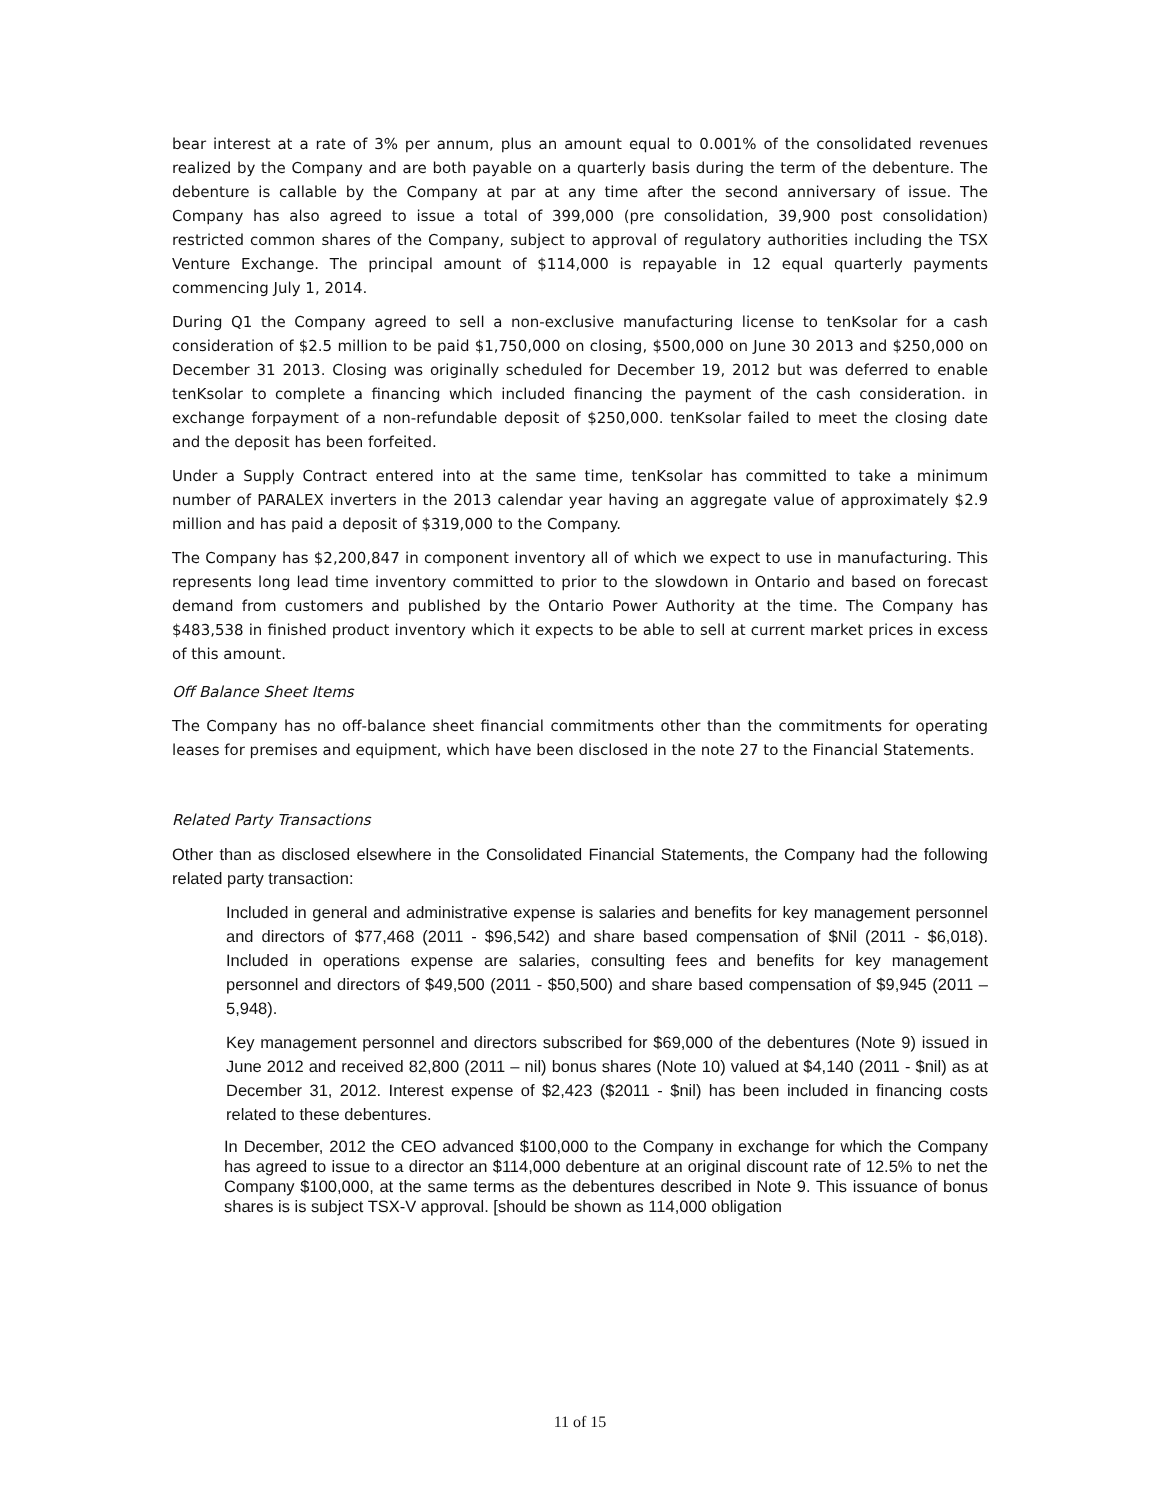bear interest at a rate of 3% per annum, plus an amount equal to 0.001% of the consolidated revenues realized by the Company and are both payable on a quarterly basis during the term of the debenture. The debenture is callable by the Company at par at any time after the second anniversary of issue. The Company has also agreed to issue a total of 399,000 (pre consolidation, 39,900 post consolidation) restricted common shares of the Company, subject to approval of regulatory authorities including the TSX Venture Exchange. The principal amount of $114,000 is repayable in 12 equal quarterly payments commencing July 1, 2014.
During Q1 the Company agreed to sell a non-exclusive manufacturing license to tenKsolar for a cash consideration of $2.5 million to be paid $1,750,000 on closing, $500,000 on June 30 2013 and $250,000 on December 31 2013. Closing was originally scheduled for December 19, 2012 but was deferred to enable tenKsolar to complete a financing which included financing the payment of the cash consideration. in exchange forpayment of a non-refundable deposit of $250,000. tenKsolar failed to meet the closing date and the deposit has been forfeited.
Under a Supply Contract entered into at the same time, tenKsolar has committed to take a minimum number of PARALEX inverters in the 2013 calendar year having an aggregate value of approximately $2.9 million and has paid a deposit of $319,000 to the Company.
The Company has $2,200,847 in component inventory all of which we expect to use in manufacturing. This represents long lead time inventory committed to prior to the slowdown in Ontario and based on forecast demand from customers and published by the Ontario Power Authority at the time. The Company has $483,538 in finished product inventory which it expects to be able to sell at current market prices in excess of this amount.
Off Balance Sheet Items
The Company has no off-balance sheet financial commitments other than the commitments for operating leases for premises and equipment, which have been disclosed in the note 27 to the Financial Statements.
Related Party Transactions
Other than as disclosed elsewhere in the Consolidated Financial Statements, the Company had the following related party transaction:
Included in general and administrative expense is salaries and benefits for key management personnel and directors of $77,468 (2011 - $96,542) and share based compensation of $Nil (2011 - $6,018). Included in operations expense are salaries, consulting fees and benefits for key management personnel and directors of $49,500 (2011 - $50,500) and share based compensation of $9,945 (2011 – 5,948).
Key management personnel and directors subscribed for $69,000 of the debentures (Note 9) issued in June 2012 and received 82,800 (2011 – nil) bonus shares (Note 10) valued at $4,140 (2011 - $nil) as at December 31, 2012. Interest expense of $2,423 ($2011 - $nil) has been included in financing costs related to these debentures.
In December, 2012 the CEO advanced $100,000 to the Company in exchange for which the Company has agreed to issue to a director an $114,000 debenture at an original discount rate of 12.5% to net the Company $100,000, at the same terms as the debentures described in Note 9. This issuance of bonus shares is is subject TSX-V approval. [should be shown as 114,000 obligation
11 of 15